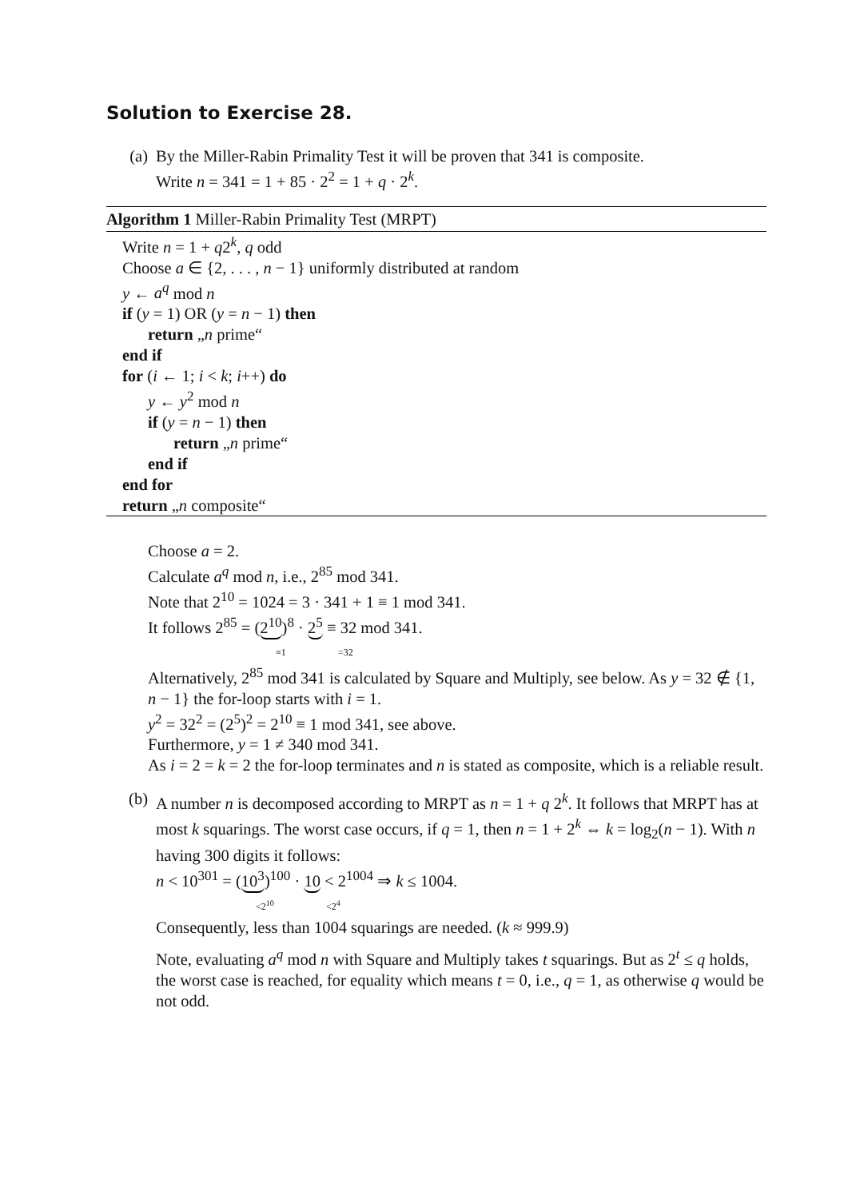Solution to Exercise 28.
(a) By the Miller-Rabin Primality Test it will be proven that 341 is composite.
Write n = 341 = 1 + 85 · 2<sup>2</sup> = 1 + q · 2<sup>k</sup>.
Algorithm 1 Miller-Rabin Primality Test (MRPT)
Write n = 1 + q2<sup>k</sup>, q odd
Choose a ∈ {2, . . . , n − 1} uniformly distributed at random
y ← a<sup>q</sup> mod n
if (y = 1) OR (y = n − 1) then
return „n prime“
end if
for (i ← 1; i < k; i++) do
y ← y<sup>2</sup> mod n
if (y = n − 1) then
return „n prime“
end if
end for
return „n composite“
Choose a = 2.
Calculate a<sup>q</sup> mod n, i.e., 2<sup>85</sup> mod 341.
Note that 2<sup>10</sup> = 1024 = 3 · 341 + 1 ≡ 1 mod 341.
It follows 2<sup>85</sup> = (2<sup>10</sup>)<sup>8</sup> · 2<sup>5</sup> ≡ 32 mod 341.
≡1 =32
Alternatively, 2<sup>85</sup> mod 341 is calculated by Square and Multiply, see below. As y = 32 ∉ {1, n − 1} the for-loop starts with i = 1.
y<sup>2</sup> = 32<sup>2</sup> = (2<sup>5</sup>)<sup>2</sup> = 2<sup>10</sup> ≡ 1 mod 341, see above.
Furthermore, y = 1 ≠ 340 mod 341.
As i = 2 = k = 2 the for-loop terminates and n is stated as composite, which is a reliable result.
(b) A number n is decomposed according to MRPT as n = 1 + q 2<sup>k</sup>. It follows that MRPT has at most k squarings. The worst case occurs, if q = 1, then n = 1 + 2<sup>k</sup> ⇔ k = log<sub>2</sub>(n − 1). With n having 300 digits it follows:
n < 10<sup>301</sup> = (10<sup>3</sup>)<sup>100</sup> · 10 < 2<sup>1004</sup> ⇒ k ≤ 1004.
<2<sup>10</sup> <2<sup>4</sup>
Consequently, less than 1004 squarings are needed. (k ≈ 999.9)
Note, evaluating a<sup>q</sup> mod n with Square and Multiply takes t squarings. But as 2<sup>t</sup> ≤ q holds, the worst case is reached, for equality which means t = 0, i.e., q = 1, as otherwise q would be not odd.